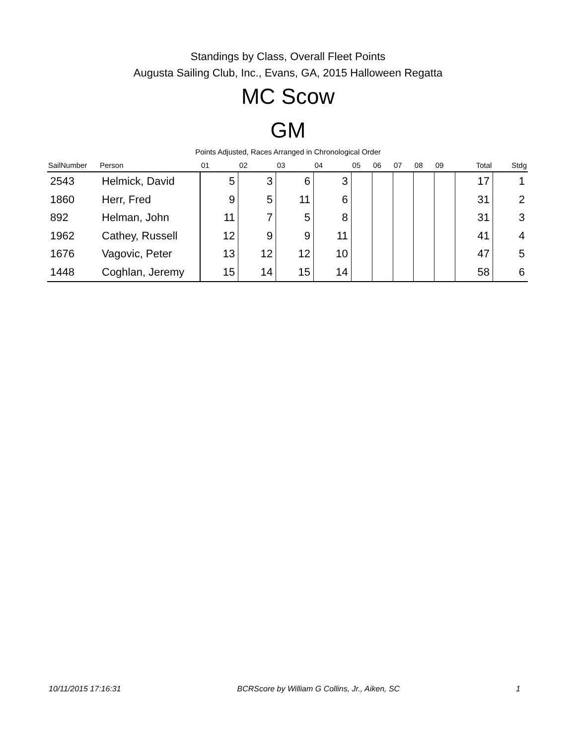Standings by Class, Overall Fleet Points
Augusta Sailing Club, Inc., Evans, GA, 2015 Halloween Regatta
MC Scow
GM
Points Adjusted, Races Arranged in Chronological Order
| SailNumber | Person | 01 | 02 | 03 | 04 | 05 | 06 | 07 | 08 | 09 | Total | Stdg |
| --- | --- | --- | --- | --- | --- | --- | --- | --- | --- | --- | --- | --- |
| 2543 | Helmick, David | 5 | 3 | 6 | 3 | | | | | | 17 | 1 |
| 1860 | Herr, Fred | 9 | 5 | 11 | 6 | | | | | | 31 | 2 |
| 892 | Helman, John | 11 | 7 | 5 | 8 | | | | | | 31 | 3 |
| 1962 | Cathey, Russell | 12 | 9 | 9 | 11 | | | | | | 41 | 4 |
| 1676 | Vagovic, Peter | 13 | 12 | 12 | 10 | | | | | | 47 | 5 |
| 1448 | Coghlan, Jeremy | 15 | 14 | 15 | 14 | | | | | | 58 | 6 |
10/11/2015 17:16:31 BCRScore by William G Collins, Jr., Aiken, SC 1